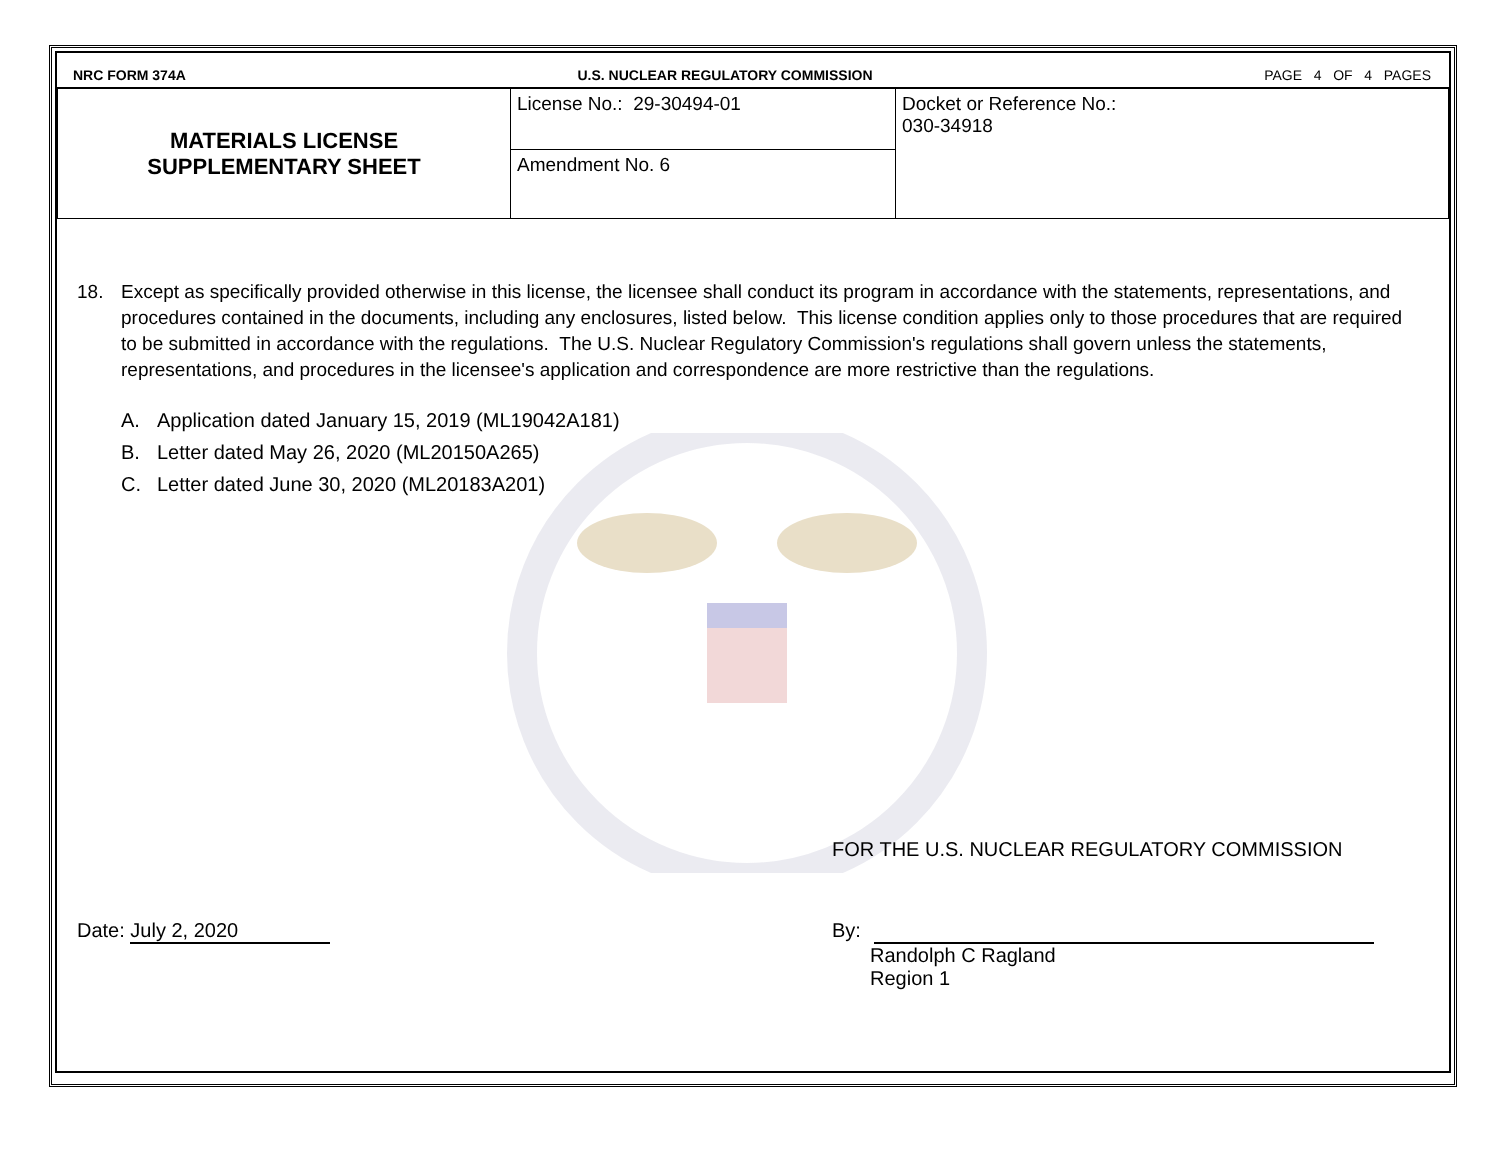NRC FORM 374A U.S. NUCLEAR REGULATORY COMMISSION PAGE 4 OF 4 PAGES
| MATERIALS LICENSE SUPPLEMENTARY SHEET | License No.: 29-30494-01 | Docket or Reference No.: 030-34918 |
| | Amendment No. 6 | |
18. Except as specifically provided otherwise in this license, the licensee shall conduct its program in accordance with the statements, representations, and procedures contained in the documents, including any enclosures, listed below. This license condition applies only to those procedures that are required to be submitted in accordance with the regulations. The U.S. Nuclear Regulatory Commission's regulations shall govern unless the statements, representations, and procedures in the licensee's application and correspondence are more restrictive than the regulations.
A. Application dated January 15, 2019 (ML19042A181)
B. Letter dated May 26, 2020 (ML20150A265)
C. Letter dated June 30, 2020 (ML20183A201)
FOR THE U.S. NUCLEAR REGULATORY COMMISSION
Date: July 2, 2020 By:
Randolph C Ragland
Region 1